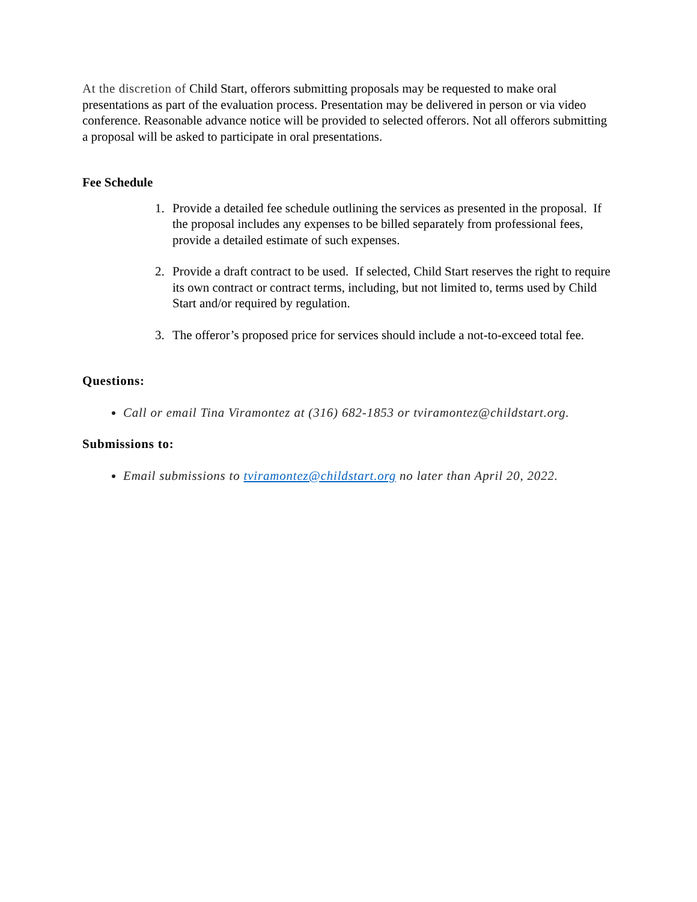At the discretion of Child Start, offerors submitting proposals may be requested to make oral presentations as part of the evaluation process. Presentation may be delivered in person or via video conference. Reasonable advance notice will be provided to selected offerors. Not all offerors submitting a proposal will be asked to participate in oral presentations.
Fee Schedule
1. Provide a detailed fee schedule outlining the services as presented in the proposal. If the proposal includes any expenses to be billed separately from professional fees, provide a detailed estimate of such expenses.
2. Provide a draft contract to be used. If selected, Child Start reserves the right to require its own contract or contract terms, including, but not limited to, terms used by Child Start and/or required by regulation.
3. The offeror’s proposed price for services should include a not-to-exceed total fee.
Questions:
Call or email Tina Viramontez at (316) 682-1853 or tviramontez@childstart.org.
Submissions to:
Email submissions to tviramontez@childstart.org no later than April 20, 2022.